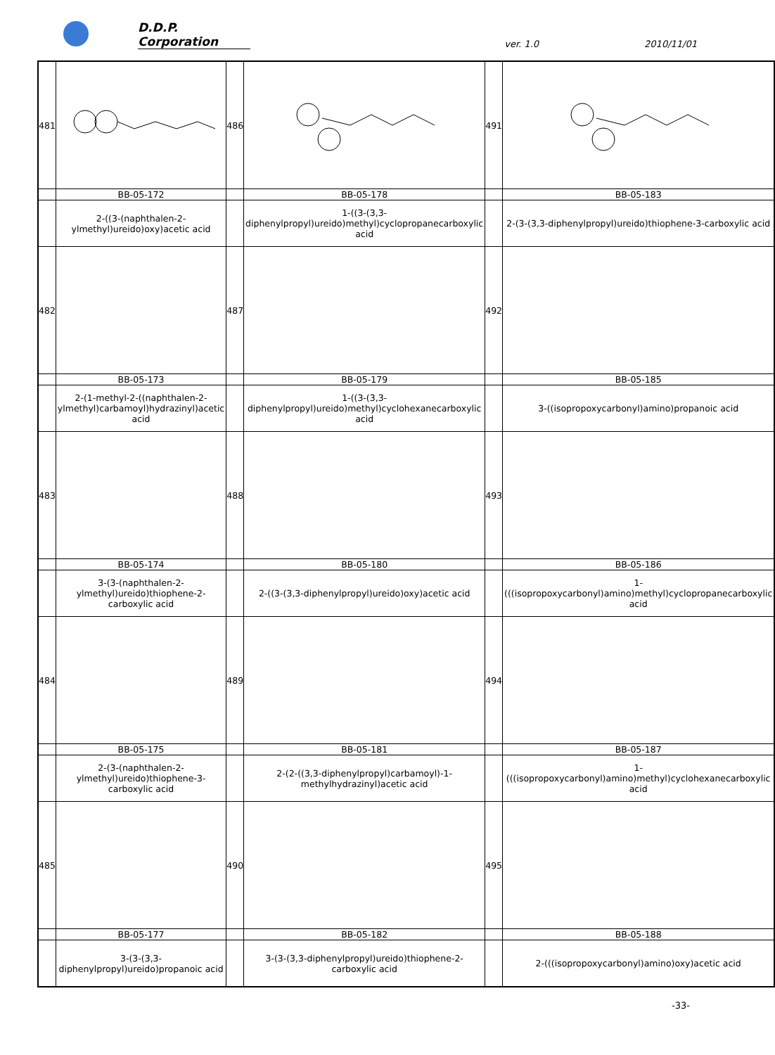D.D.P. Corporation
ver. 1.0
2010/11/01
| 481 | | 486 | | 491 | |
| | BB-05-172 | | BB-05-178 | | BB-05-183 |
| | 2-((3-(naphthalen-2-ylmethyl)ureido)oxy)acetic acid | | 1-((3-(3,3-diphenylpropyl)ureido)methyl)cyclopropanecarboxylic acid | | 2-(3-(3,3-diphenylpropyl)ureido)thiophene-3-carboxylic acid |
| 482 | | 487 | | 492 | |
| | BB-05-173 | | BB-05-179 | | BB-05-185 |
| | 2-(1-methyl-2-((naphthalen-2-ylmethyl)carbamoyl)hydrazinyl)acetic acid | | 1-((3-(3,3-diphenylpropyl)ureido)methyl)cyclohexanecarboxylic acid | | 3-((isopropoxycarbonyl)amino)propanoic acid |
| 483 | | 488 | | 493 | |
| | BB-05-174 | | BB-05-180 | | BB-05-186 |
| | 3-(3-(naphthalen-2-ylmethyl)ureido)thiophene-2-carboxylic acid | | 2-((3-(3,3-diphenylpropyl)ureido)oxy)acetic acid | | 1-(((isopropoxycarbonyl)amino)methyl)cyclopropanecarboxylic acid |
| 484 | | 489 | | 494 | |
| | BB-05-175 | | BB-05-181 | | BB-05-187 |
| | 2-(3-(naphthalen-2-ylmethyl)ureido)thiophene-3-carboxylic acid | | 2-(2-((3,3-diphenylpropyl)carbamoyl)-1-methylhydrazinyl)acetic acid | | 1-(((isopropoxycarbonyl)amino)methyl)cyclohexanecarboxylic acid |
| 485 | | 490 | | 495 | |
| | BB-05-177 | | BB-05-182 | | BB-05-188 |
| | 3-(3-(3,3-diphenylpropyl)ureido)propanoic acid | | 3-(3-(3,3-diphenylpropyl)ureido)thiophene-2-carboxylic acid | | 2-(((isopropoxycarbonyl)amino)oxy)acetic acid |
-33-